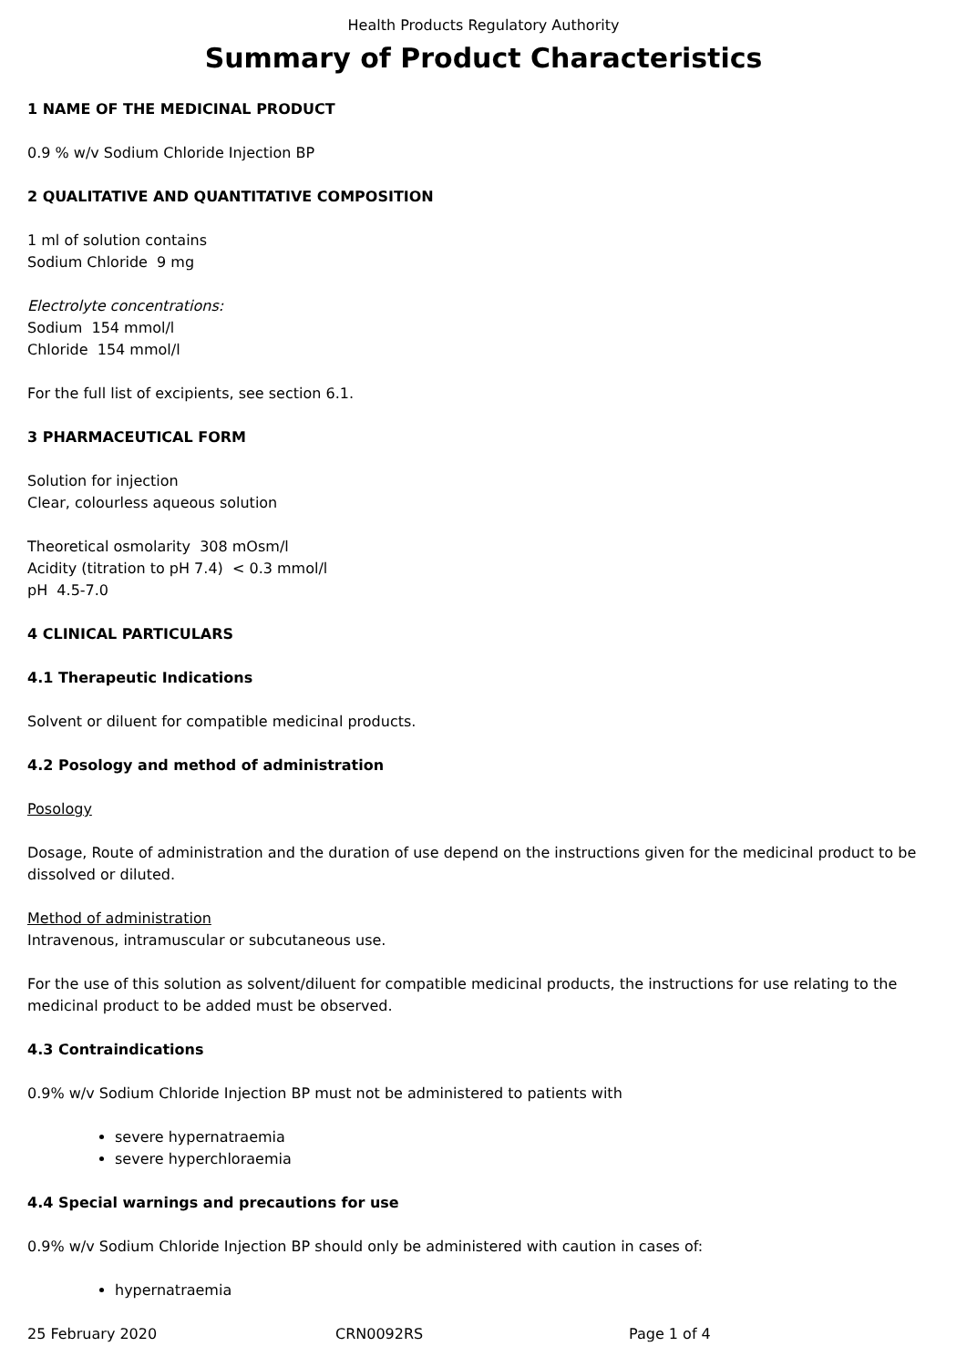Health Products Regulatory Authority
Summary of Product Characteristics
1 NAME OF THE MEDICINAL PRODUCT
0.9 % w/v Sodium Chloride Injection BP
2 QUALITATIVE AND QUANTITATIVE COMPOSITION
1 ml of solution contains
Sodium Chloride 9 mg
Electrolyte concentrations:
Sodium 154 mmol/l
Chloride 154 mmol/l
For the full list of excipients, see section 6.1.
3 PHARMACEUTICAL FORM
Solution for injection
Clear, colourless aqueous solution
Theoretical osmolarity 308 mOsm/l
Acidity (titration to pH 7.4) < 0.3 mmol/l
pH 4.5-7.0
4 CLINICAL PARTICULARS
4.1 Therapeutic Indications
Solvent or diluent for compatible medicinal products.
4.2 Posology and method of administration
Posology
Dosage, Route of administration and the duration of use depend on the instructions given for the medicinal product to be dissolved or diluted.
Method of administration
Intravenous, intramuscular or subcutaneous use.
For the use of this solution as solvent/diluent for compatible medicinal products, the instructions for use relating to the medicinal product to be added must be observed.
4.3 Contraindications
0.9% w/v Sodium Chloride Injection BP must not be administered to patients with
severe hypernatraemia
severe hyperchloraemia
4.4 Special warnings and precautions for use
0.9% w/v Sodium Chloride Injection BP should only be administered with caution in cases of:
hypernatraemia
25 February 2020 CRN0092RS Page 1 of 4